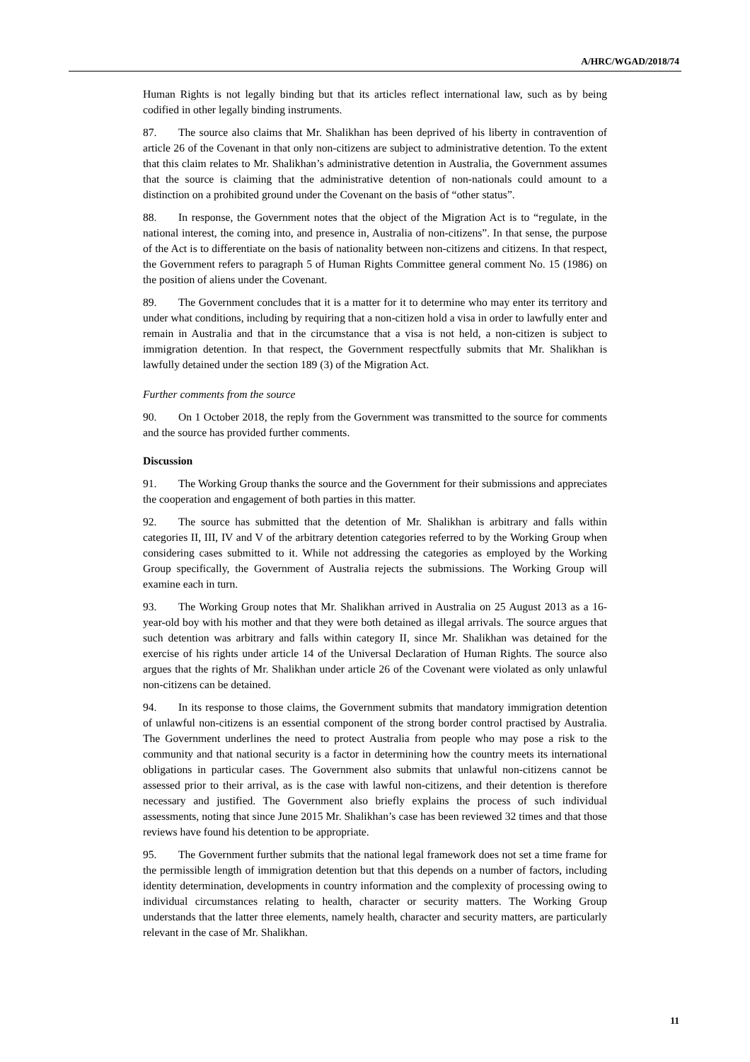A/HRC/WGAD/2018/74
Human Rights is not legally binding but that its articles reflect international law, such as by being codified in other legally binding instruments.
87. The source also claims that Mr. Shalikhan has been deprived of his liberty in contravention of article 26 of the Covenant in that only non-citizens are subject to administrative detention. To the extent that this claim relates to Mr. Shalikhan’s administrative detention in Australia, the Government assumes that the source is claiming that the administrative detention of non-nationals could amount to a distinction on a prohibited ground under the Covenant on the basis of “other status”.
88. In response, the Government notes that the object of the Migration Act is to “regulate, in the national interest, the coming into, and presence in, Australia of non-citizens”. In that sense, the purpose of the Act is to differentiate on the basis of nationality between non-citizens and citizens. In that respect, the Government refers to paragraph 5 of Human Rights Committee general comment No. 15 (1986) on the position of aliens under the Covenant.
89. The Government concludes that it is a matter for it to determine who may enter its territory and under what conditions, including by requiring that a non-citizen hold a visa in order to lawfully enter and remain in Australia and that in the circumstance that a visa is not held, a non-citizen is subject to immigration detention. In that respect, the Government respectfully submits that Mr. Shalikhan is lawfully detained under the section 189 (3) of the Migration Act.
Further comments from the source
90. On 1 October 2018, the reply from the Government was transmitted to the source for comments and the source has provided further comments.
Discussion
91. The Working Group thanks the source and the Government for their submissions and appreciates the cooperation and engagement of both parties in this matter.
92. The source has submitted that the detention of Mr. Shalikhan is arbitrary and falls within categories II, III, IV and V of the arbitrary detention categories referred to by the Working Group when considering cases submitted to it. While not addressing the categories as employed by the Working Group specifically, the Government of Australia rejects the submissions. The Working Group will examine each in turn.
93. The Working Group notes that Mr. Shalikhan arrived in Australia on 25 August 2013 as a 16-year-old boy with his mother and that they were both detained as illegal arrivals. The source argues that such detention was arbitrary and falls within category II, since Mr. Shalikhan was detained for the exercise of his rights under article 14 of the Universal Declaration of Human Rights. The source also argues that the rights of Mr. Shalikhan under article 26 of the Covenant were violated as only unlawful non-citizens can be detained.
94. In its response to those claims, the Government submits that mandatory immigration detention of unlawful non-citizens is an essential component of the strong border control practised by Australia. The Government underlines the need to protect Australia from people who may pose a risk to the community and that national security is a factor in determining how the country meets its international obligations in particular cases. The Government also submits that unlawful non-citizens cannot be assessed prior to their arrival, as is the case with lawful non-citizens, and their detention is therefore necessary and justified. The Government also briefly explains the process of such individual assessments, noting that since June 2015 Mr. Shalikhan’s case has been reviewed 32 times and that those reviews have found his detention to be appropriate.
95. The Government further submits that the national legal framework does not set a time frame for the permissible length of immigration detention but that this depends on a number of factors, including identity determination, developments in country information and the complexity of processing owing to individual circumstances relating to health, character or security matters. The Working Group understands that the latter three elements, namely health, character and security matters, are particularly relevant in the case of Mr. Shalikhan.
11